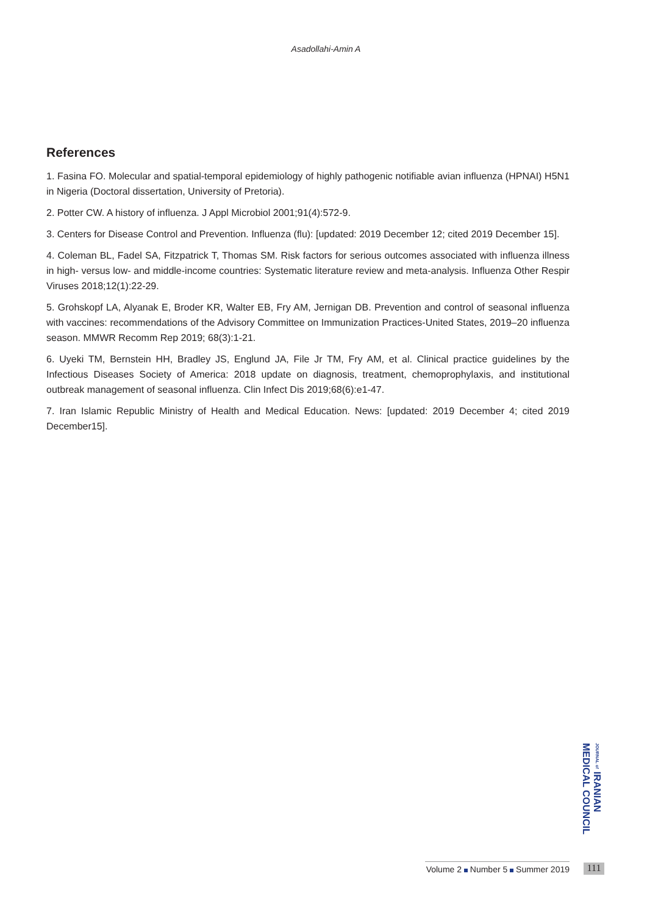Asadollahi-Amin A
References
1. Fasina FO. Molecular and spatial-temporal epidemiology of highly pathogenic notifiable avian influenza (HPNAI) H5N1 in Nigeria (Doctoral dissertation, University of Pretoria).
2. Potter CW. A history of influenza. J Appl Microbiol 2001;91(4):572-9.
3. Centers for Disease Control and Prevention. Influenza (flu): [updated: 2019 December 12; cited 2019 December 15].
4. Coleman BL, Fadel SA, Fitzpatrick T, Thomas SM. Risk factors for serious outcomes associated with influenza illness in high- versus low- and middle-income countries: Systematic literature review and meta-analysis. Influenza Other Respir Viruses 2018;12(1):22-29.
5. Grohskopf LA, Alyanak E, Broder KR, Walter EB, Fry AM, Jernigan DB. Prevention and control of seasonal influenza with vaccines: recommendations of the Advisory Committee on Immunization Practices-United States, 2019–20 influenza season. MMWR Recomm Rep 2019; 68(3):1-21.
6. Uyeki TM, Bernstein HH, Bradley JS, Englund JA, File Jr TM, Fry AM, et al. Clinical practice guidelines by the Infectious Diseases Society of America: 2018 update on diagnosis, treatment, chemoprophylaxis, and institutional outbreak management of seasonal influenza. Clin Infect Dis 2019;68(6):e1-47.
7. Iran Islamic Republic Ministry of Health and Medical Education. News: [updated: 2019 December 4; cited 2019 December15].
JOURNAL of IRANIAN MEDICAL COUNCIL
Volume 2 Number 5 Summer 2019
111